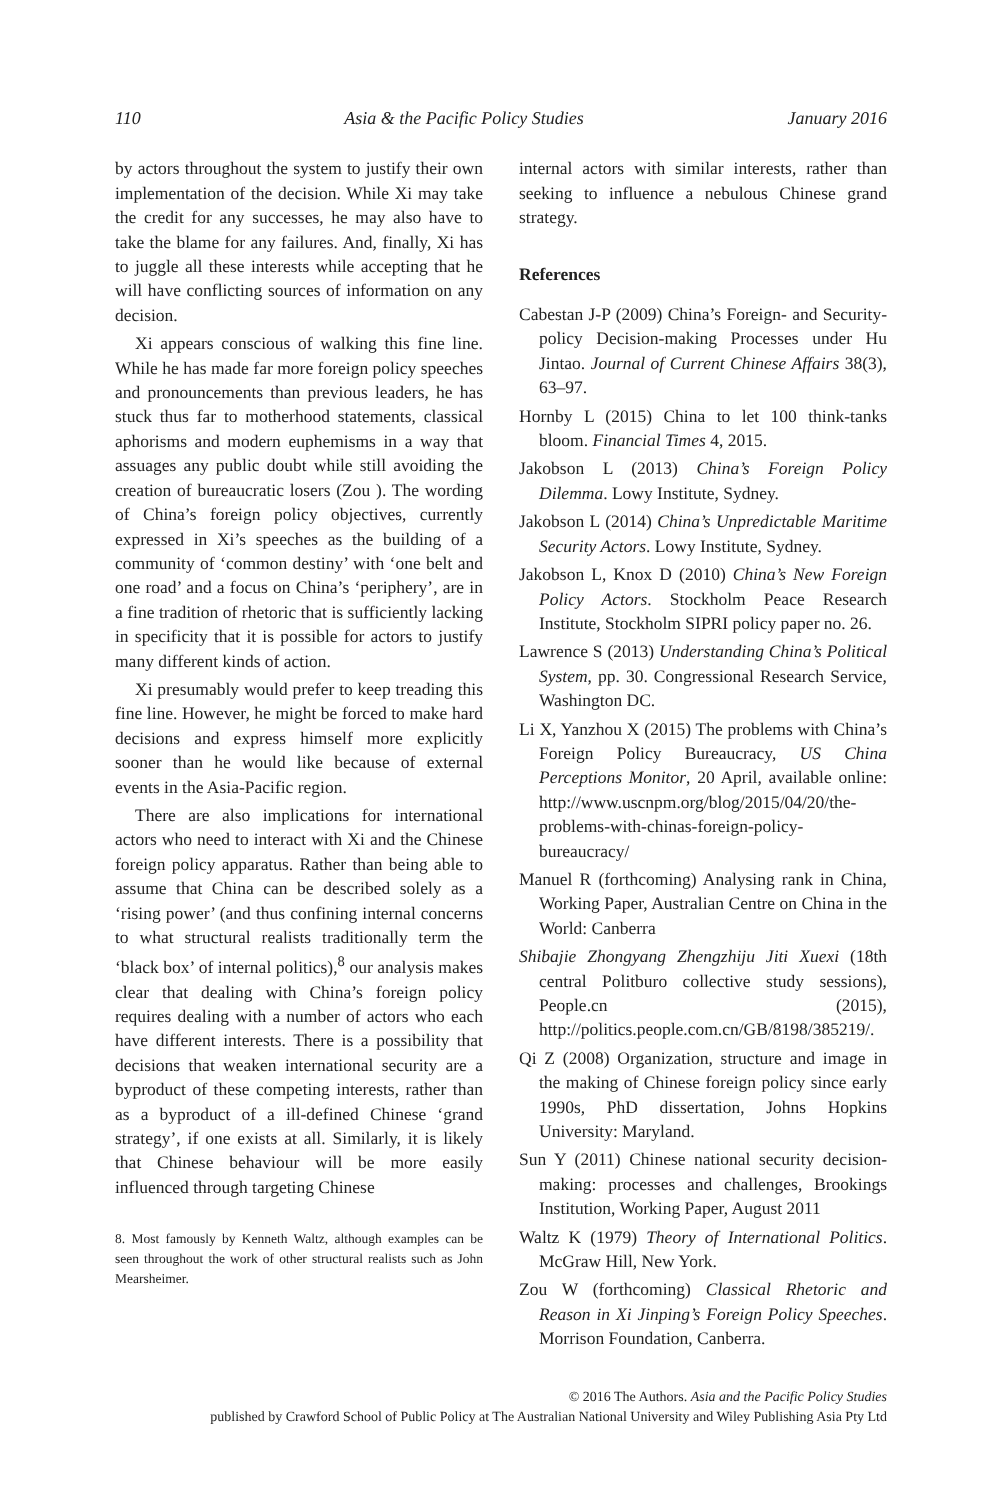110 Asia & the Pacific Policy Studies January 2016
by actors throughout the system to justify their own implementation of the decision. While Xi may take the credit for any successes, he may also have to take the blame for any failures. And, finally, Xi has to juggle all these interests while accepting that he will have conflicting sources of information on any decision.
Xi appears conscious of walking this fine line. While he has made far more foreign policy speeches and pronouncements than previous leaders, he has stuck thus far to motherhood statements, classical aphorisms and modern euphemisms in a way that assuages any public doubt while still avoiding the creation of bureaucratic losers (Zou ). The wording of China’s foreign policy objectives, currently expressed in Xi’s speeches as the building of a community of ‘common destiny’ with ‘one belt and one road’ and a focus on China’s ‘periphery’, are in a fine tradition of rhetoric that is sufficiently lacking in specificity that it is possible for actors to justify many different kinds of action.
Xi presumably would prefer to keep treading this fine line. However, he might be forced to make hard decisions and express himself more explicitly sooner than he would like because of external events in the Asia-Pacific region.
There are also implications for international actors who need to interact with Xi and the Chinese foreign policy apparatus. Rather than being able to assume that China can be described solely as a ‘rising power’ (and thus confining internal concerns to what structural realists traditionally term the ‘black box’ of internal politics),<sup>8</sup> our analysis makes clear that dealing with China’s foreign policy requires dealing with a number of actors who each have different interests. There is a possibility that decisions that weaken international security are a byproduct of these competing interests, rather than as a byproduct of a ill-defined Chinese ‘grand strategy’, if one exists at all. Similarly, it is likely that Chinese behaviour will be more easily influenced through targeting Chinese
8. Most famously by Kenneth Waltz, although examples can be seen throughout the work of other structural realists such as John Mearsheimer.
internal actors with similar interests, rather than seeking to influence a nebulous Chinese grand strategy.
References
Cabestan J-P (2009) China’s Foreign- and Security-policy Decision-making Processes under Hu Jintao. Journal of Current Chinese Affairs 38(3), 63–97.
Hornby L (2015) China to let 100 think-tanks bloom. Financial Times 4, 2015.
Jakobson L (2013) China’s Foreign Policy Dilemma. Lowy Institute, Sydney.
Jakobson L (2014) China’s Unpredictable Maritime Security Actors. Lowy Institute, Sydney.
Jakobson L, Knox D (2010) China’s New Foreign Policy Actors. Stockholm Peace Research Institute, Stockholm SIPRI policy paper no. 26.
Lawrence S (2013) Understanding China’s Political System, pp. 30. Congressional Research Service, Washington DC.
Li X, Yanzhou X (2015) The problems with China’s Foreign Policy Bureaucracy, US China Perceptions Monitor, 20 April, available online: http://www.uscnpm.org/blog/2015/04/20/the-problems-with-chinas-foreign-policy-bureaucracy/
Manuel R (forthcoming) Analysing rank in China, Working Paper, Australian Centre on China in the World: Canberra
Shibajie Zhongyang Zhengzhiju Jiti Xuexi (18th central Politburo collective study sessions), People.cn (2015), http://politics.people.com.cn/GB/8198/385219/.
Qi Z (2008) Organization, structure and image in the making of Chinese foreign policy since early 1990s, PhD dissertation, Johns Hopkins University: Maryland.
Sun Y (2011) Chinese national security decision-making: processes and challenges, Brookings Institution, Working Paper, August 2011
Waltz K (1979) Theory of International Politics. McGraw Hill, New York.
Zou W (forthcoming) Classical Rhetoric and Reason in Xi Jinping’s Foreign Policy Speeches. Morrison Foundation, Canberra.
© 2016 The Authors. Asia and the Pacific Policy Studies
published by Crawford School of Public Policy at The Australian National University and Wiley Publishing Asia Pty Ltd